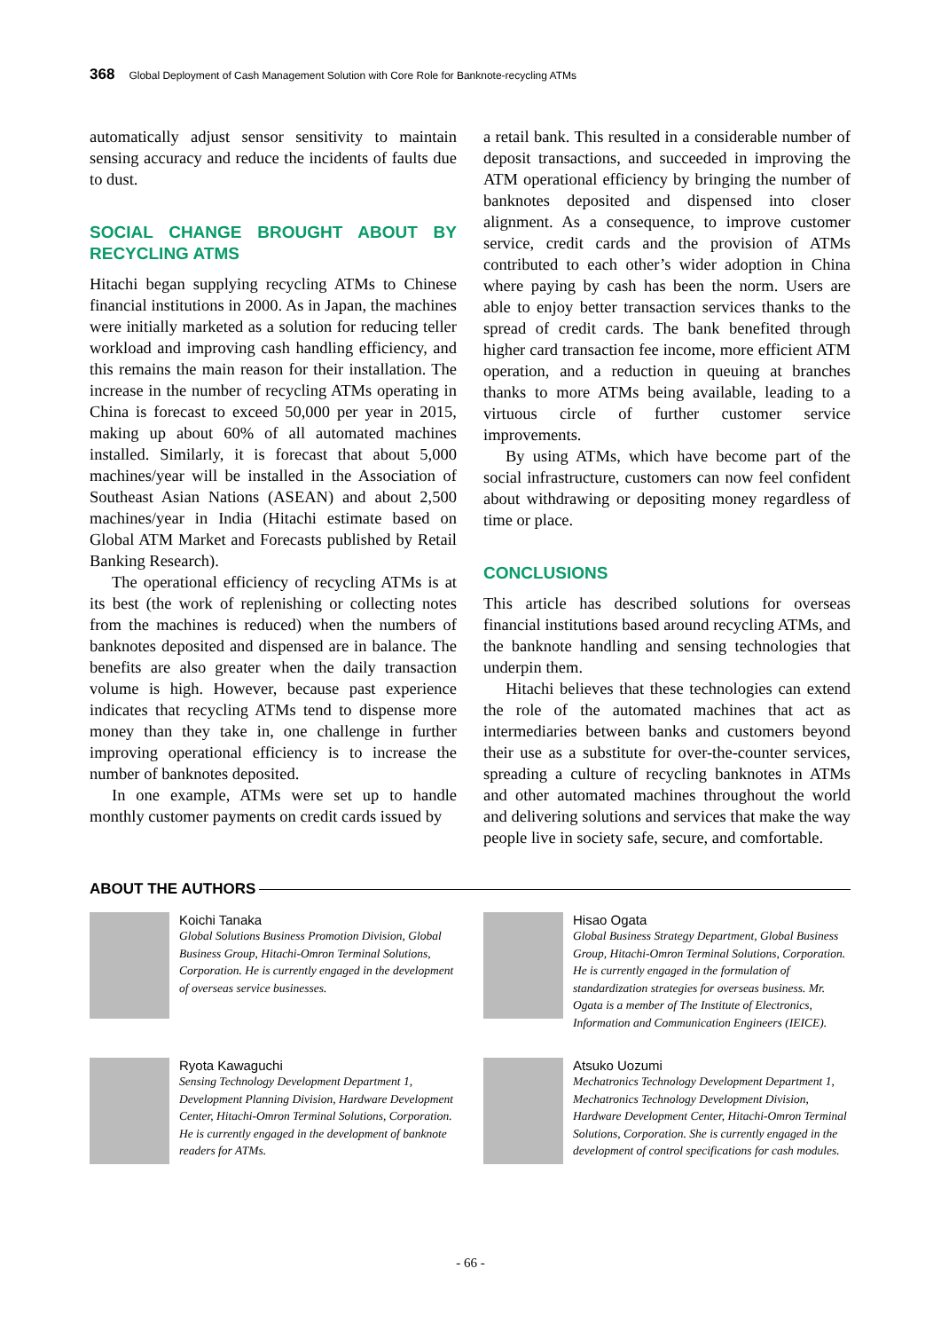368 Global Deployment of Cash Management Solution with Core Role for Banknote-recycling ATMs
automatically adjust sensor sensitivity to maintain sensing accuracy and reduce the incidents of faults due to dust.
SOCIAL CHANGE BROUGHT ABOUT BY RECYCLING ATMS
Hitachi began supplying recycling ATMs to Chinese financial institutions in 2000. As in Japan, the machines were initially marketed as a solution for reducing teller workload and improving cash handling efficiency, and this remains the main reason for their installation. The increase in the number of recycling ATMs operating in China is forecast to exceed 50,000 per year in 2015, making up about 60% of all automated machines installed. Similarly, it is forecast that about 5,000 machines/year will be installed in the Association of Southeast Asian Nations (ASEAN) and about 2,500 machines/year in India (Hitachi estimate based on Global ATM Market and Forecasts published by Retail Banking Research).
The operational efficiency of recycling ATMs is at its best (the work of replenishing or collecting notes from the machines is reduced) when the numbers of banknotes deposited and dispensed are in balance. The benefits are also greater when the daily transaction volume is high. However, because past experience indicates that recycling ATMs tend to dispense more money than they take in, one challenge in further improving operational efficiency is to increase the number of banknotes deposited.
In one example, ATMs were set up to handle monthly customer payments on credit cards issued by
a retail bank. This resulted in a considerable number of deposit transactions, and succeeded in improving the ATM operational efficiency by bringing the number of banknotes deposited and dispensed into closer alignment. As a consequence, to improve customer service, credit cards and the provision of ATMs contributed to each other’s wider adoption in China where paying by cash has been the norm. Users are able to enjoy better transaction services thanks to the spread of credit cards. The bank benefited through higher card transaction fee income, more efficient ATM operation, and a reduction in queuing at branches thanks to more ATMs being available, leading to a virtuous circle of further customer service improvements.
By using ATMs, which have become part of the social infrastructure, customers can now feel confident about withdrawing or depositing money regardless of time or place.
CONCLUSIONS
This article has described solutions for overseas financial institutions based around recycling ATMs, and the banknote handling and sensing technologies that underpin them.
Hitachi believes that these technologies can extend the role of the automated machines that act as intermediaries between banks and customers beyond their use as a substitute for over-the-counter services, spreading a culture of recycling banknotes in ATMs and other automated machines throughout the world and delivering solutions and services that make the way people live in society safe, secure, and comfortable.
ABOUT THE AUTHORS
Koichi Tanaka
Global Solutions Business Promotion Division, Global Business Group, Hitachi-Omron Terminal Solutions, Corporation. He is currently engaged in the development of overseas service businesses.
Hisao Ogata
Global Business Strategy Department, Global Business Group, Hitachi-Omron Terminal Solutions, Corporation. He is currently engaged in the formulation of standardization strategies for overseas business. Mr. Ogata is a member of The Institute of Electronics, Information and Communication Engineers (IEICE).
Ryota Kawaguchi
Sensing Technology Development Department 1, Development Planning Division, Hardware Development Center, Hitachi-Omron Terminal Solutions, Corporation. He is currently engaged in the development of banknote readers for ATMs.
Atsuko Uozumi
Mechatronics Technology Development Department 1, Mechatronics Technology Development Division, Hardware Development Center, Hitachi-Omron Terminal Solutions, Corporation. She is currently engaged in the development of control specifications for cash modules.
- 66 -